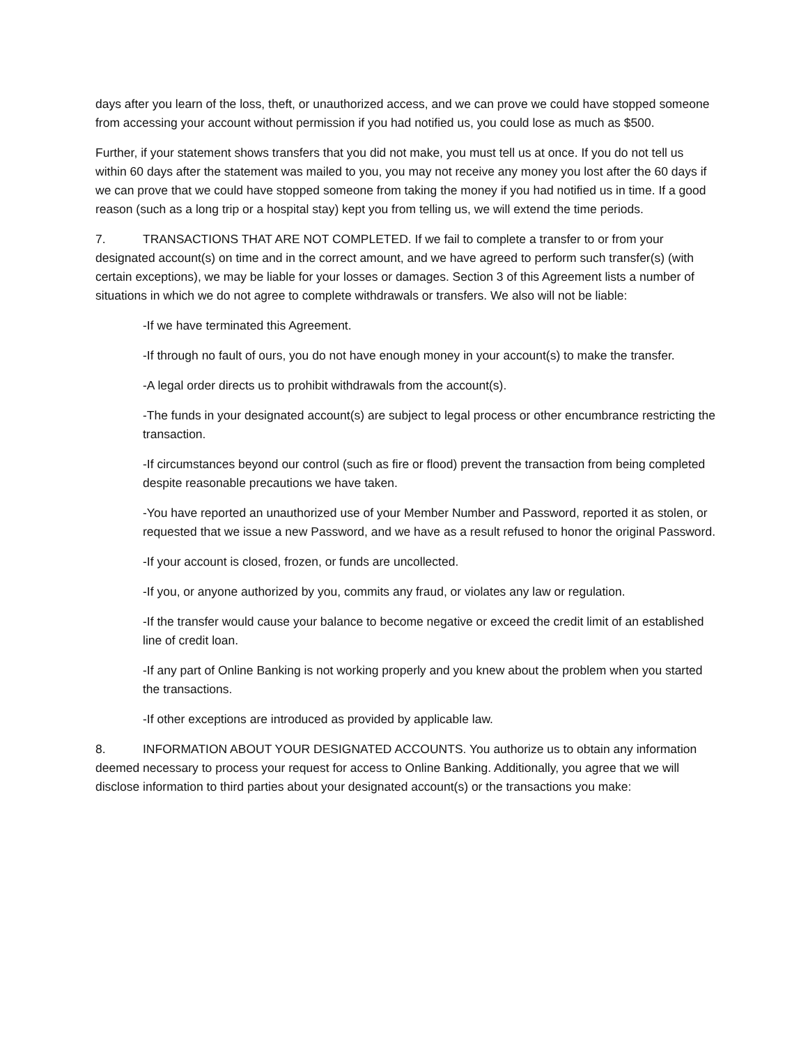days after you learn of the loss, theft, or unauthorized access, and we can prove we could have stopped someone from accessing your account without permission if you had notified us, you could lose as much as $500.
Further, if your statement shows transfers that you did not make, you must tell us at once. If you do not tell us within 60 days after the statement was mailed to you, you may not receive any money you lost after the 60 days if we can prove that we could have stopped someone from taking the money if you had notified us in time. If a good reason (such as a long trip or a hospital stay) kept you from telling us, we will extend the time periods.
7. TRANSACTIONS THAT ARE NOT COMPLETED. If we fail to complete a transfer to or from your designated account(s) on time and in the correct amount, and we have agreed to perform such transfer(s) (with certain exceptions), we may be liable for your losses or damages. Section 3 of this Agreement lists a number of situations in which we do not agree to complete withdrawals or transfers. We also will not be liable:
-If we have terminated this Agreement.
-If through no fault of ours, you do not have enough money in your account(s) to make the transfer.
-A legal order directs us to prohibit withdrawals from the account(s).
-The funds in your designated account(s) are subject to legal process or other encumbrance restricting the transaction.
-If circumstances beyond our control (such as fire or flood) prevent the transaction from being completed despite reasonable precautions we have taken.
-You have reported an unauthorized use of your Member Number and Password, reported it as stolen, or requested that we issue a new Password, and we have as a result refused to honor the original Password.
-If your account is closed, frozen, or funds are uncollected.
-If you, or anyone authorized by you, commits any fraud, or violates any law or regulation.
-If the transfer would cause your balance to become negative or exceed the credit limit of an established line of credit loan.
-If any part of Online Banking is not working properly and you knew about the problem when you started the transactions.
-If other exceptions are introduced as provided by applicable law.
8. INFORMATION ABOUT YOUR DESIGNATED ACCOUNTS. You authorize us to obtain any information deemed necessary to process your request for access to Online Banking. Additionally, you agree that we will disclose information to third parties about your designated account(s) or the transactions you make: